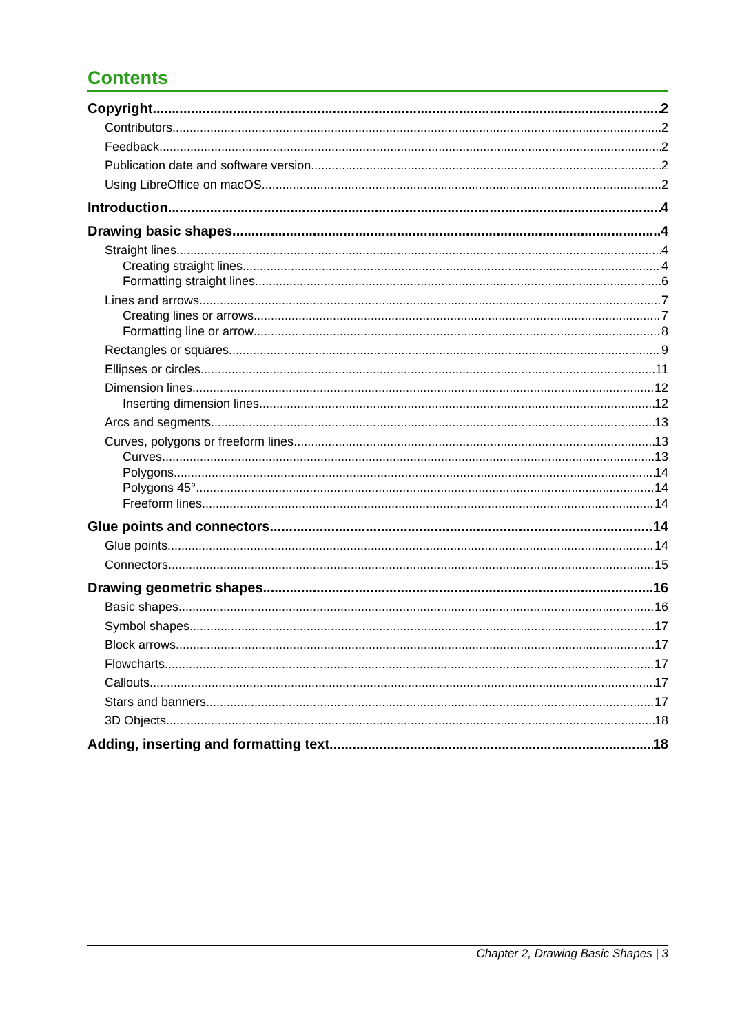Contents
Copyright 2
Contributors 2
Feedback 2
Publication date and software version 2
Using LibreOffice on macOS 2
Introduction 4
Drawing basic shapes 4
Straight lines 4
Creating straight lines 4
Formatting straight lines 6
Lines and arrows 7
Creating lines or arrows 7
Formatting line or arrow 8
Rectangles or squares 9
Ellipses or circles 11
Dimension lines 12
Inserting dimension lines 12
Arcs and segments 13
Curves, polygons or freeform lines 13
Curves 13
Polygons 14
Polygons 45° 14
Freeform lines 14
Glue points and connectors 14
Glue points 14
Connectors 15
Drawing geometric shapes 16
Basic shapes 16
Symbol shapes 17
Block arrows 17
Flowcharts 17
Callouts 17
Stars and banners 17
3D Objects 18
Adding, inserting and formatting text 18
Chapter 2, Drawing Basic Shapes | 3